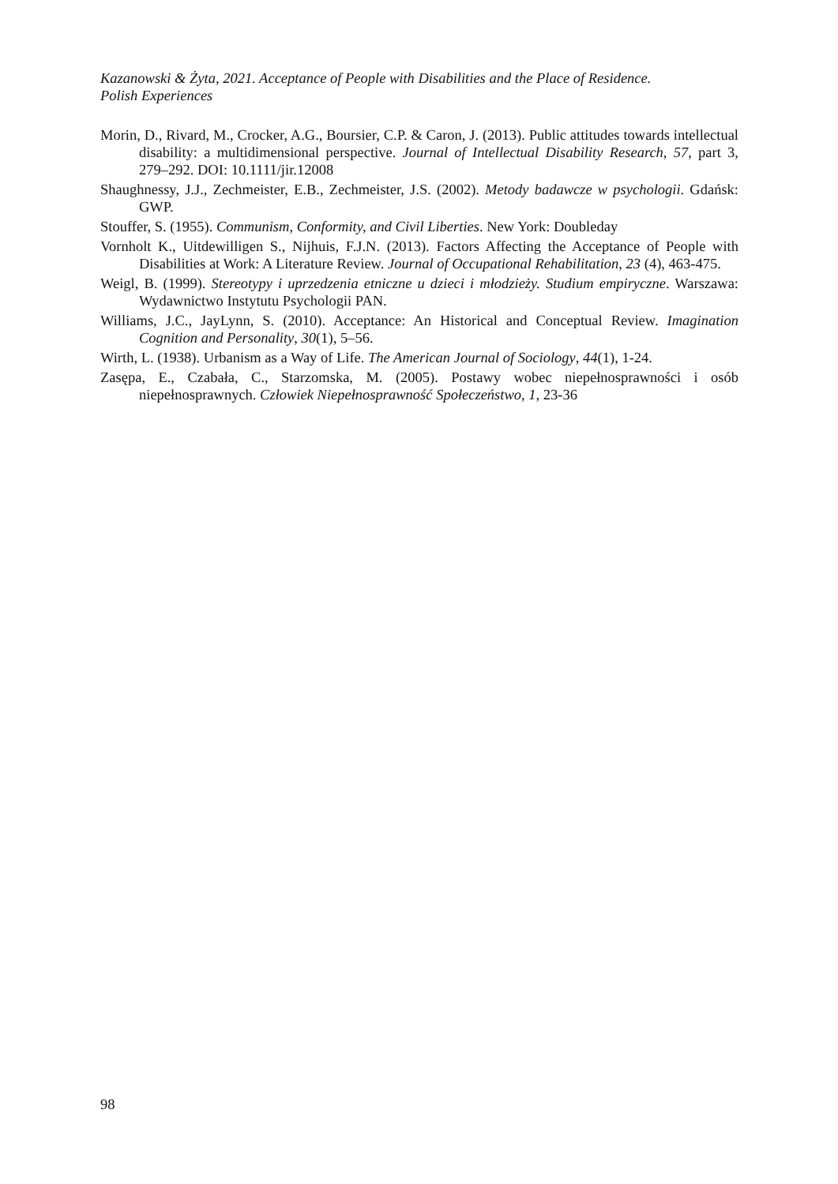Kazanowski & Żyta, 2021. Acceptance of People with Disabilities and the Place of Residence.
Polish Experiences
Morin, D., Rivard, M., Crocker, A.G., Boursier, C.P. & Caron, J. (2013). Public attitudes towards intellectual disability: a multidimensional perspective. Journal of Intellectual Disability Research, 57, part 3, 279–292. DOI: 10.1111/jir.12008
Shaughnessy, J.J., Zechmeister, E.B., Zechmeister, J.S. (2002). Metody badawcze w psychologii. Gdańsk: GWP.
Stouffer, S. (1955). Communism, Conformity, and Civil Liberties. New York: Doubleday
Vornholt K., Uitdewilligen S., Nijhuis, F.J.N. (2013). Factors Affecting the Acceptance of People with Disabilities at Work: A Literature Review. Journal of Occupational Rehabilitation, 23 (4), 463-475.
Weigl, B. (1999). Stereotypy i uprzedzenia etniczne u dzieci i młodzieży. Studium empiryczne. Warszawa: Wydawnictwo Instytutu Psychologii PAN.
Williams, J.C., JayLynn, S. (2010). Acceptance: An Historical and Conceptual Review. Imagination Cognition and Personality, 30(1), 5–56.
Wirth, L. (1938). Urbanism as a Way of Life. The American Journal of Sociology, 44(1), 1-24.
Zasępa, E., Czabała, C., Starzomska, M. (2005). Postawy wobec niepełnosprawności i osób niepełnosprawnych. Człowiek Niepełnosprawność Społeczeństwo, 1, 23-36
98